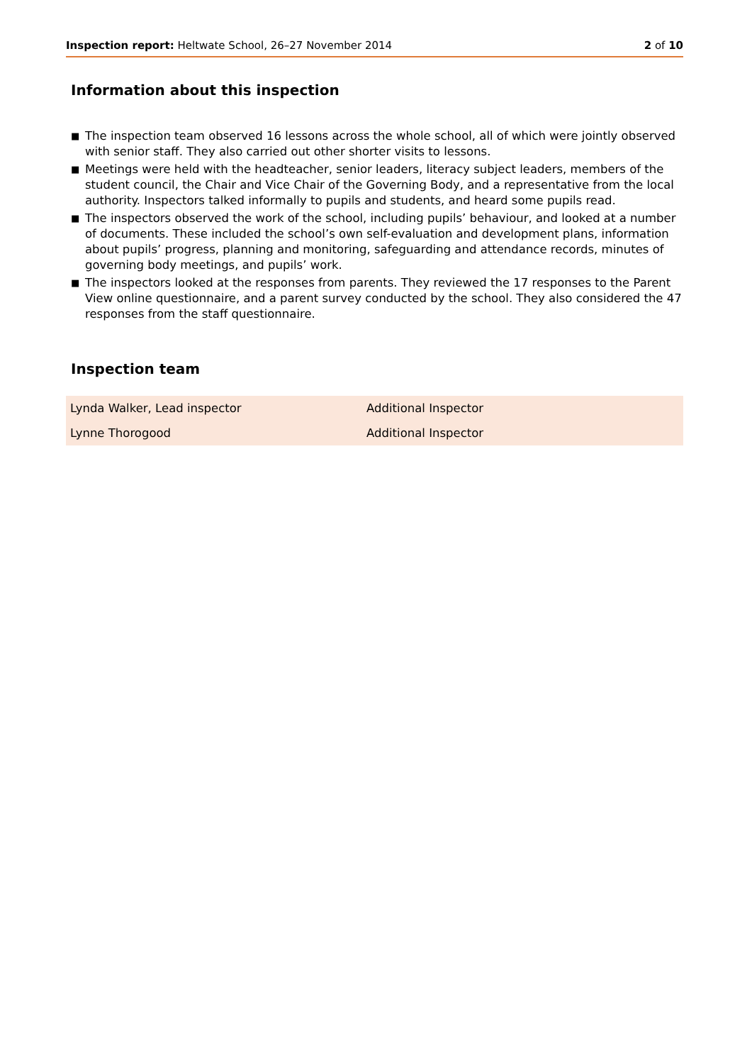Inspection report: Heltwate School, 26–27 November 2014
2 of 10
Information about this inspection
■ The inspection team observed 16 lessons across the whole school, all of which were jointly observed with senior staff. They also carried out other shorter visits to lessons.
■ Meetings were held with the headteacher, senior leaders, literacy subject leaders, members of the student council, the Chair and Vice Chair of the Governing Body, and a representative from the local authority. Inspectors talked informally to pupils and students, and heard some pupils read.
■ The inspectors observed the work of the school, including pupils’ behaviour, and looked at a number of documents. These included the school’s own self-evaluation and development plans, information about pupils’ progress, planning and monitoring, safeguarding and attendance records, minutes of governing body meetings, and pupils’ work.
■ The inspectors looked at the responses from parents. They reviewed the 17 responses to the Parent View online questionnaire, and a parent survey conducted by the school. They also considered the 47 responses from the staff questionnaire.
Inspection team
| Lynda Walker, Lead inspector | Additional Inspector |
| Lynne Thorogood | Additional Inspector |